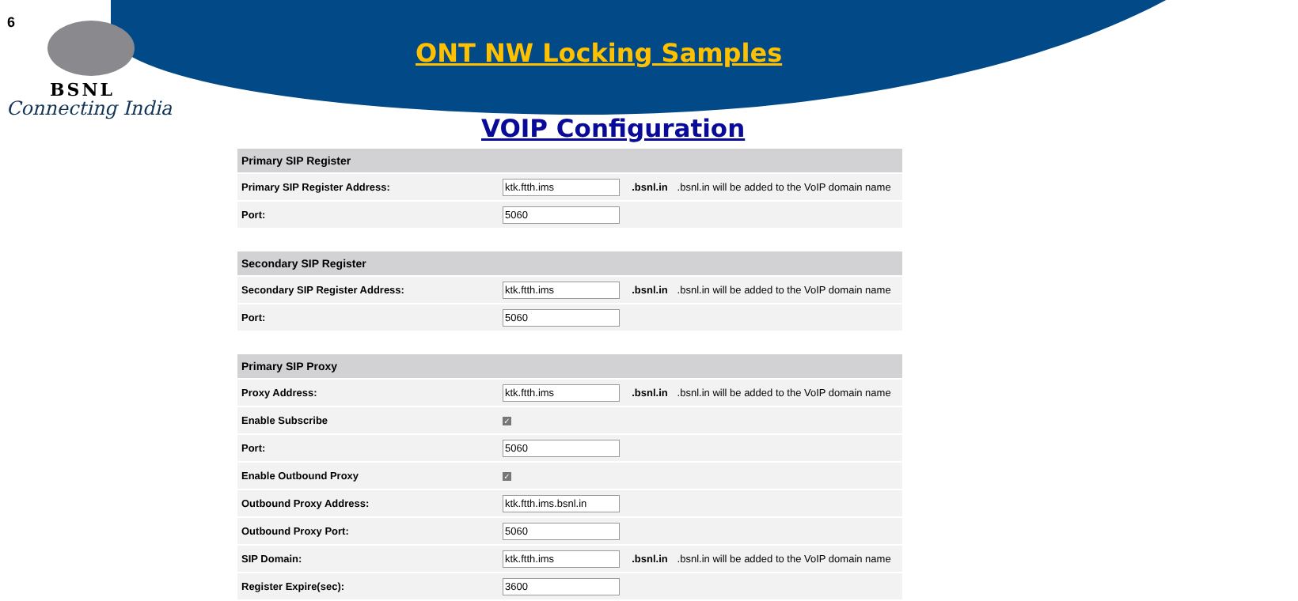6
BSNL
Connecting India
ONT NW Locking Samples
VOIP Configuration
| Primary SIP Register | | | |
| --- | --- | --- | --- |
| Primary SIP Register Address: | ktk.ftth.ims | .bsnl.in | .bsnl.in will be added to the VoIP domain name |
| Port: | 5060 | | |
| Secondary SIP Register | | | |
| Secondary SIP Register Address: | ktk.ftth.ims | .bsnl.in | .bsnl.in will be added to the VoIP domain name |
| Port: | 5060 | | |
| Primary SIP Proxy | | | |
| Proxy Address: | ktk.ftth.ims | .bsnl.in | .bsnl.in will be added to the VoIP domain name |
| Enable Subscribe | ✓ | | |
| Port: | 5060 | | |
| Enable Outbound Proxy | ✓ | | |
| Outbound Proxy Address: | ktk.ftth.ims.bsnl.in | | |
| Outbound Proxy Port: | 5060 | | |
| SIP Domain: | ktk.ftth.ims | .bsnl.in | .bsnl.in will be added to the VoIP domain name |
| Register Expire(sec): | 3600 | | |